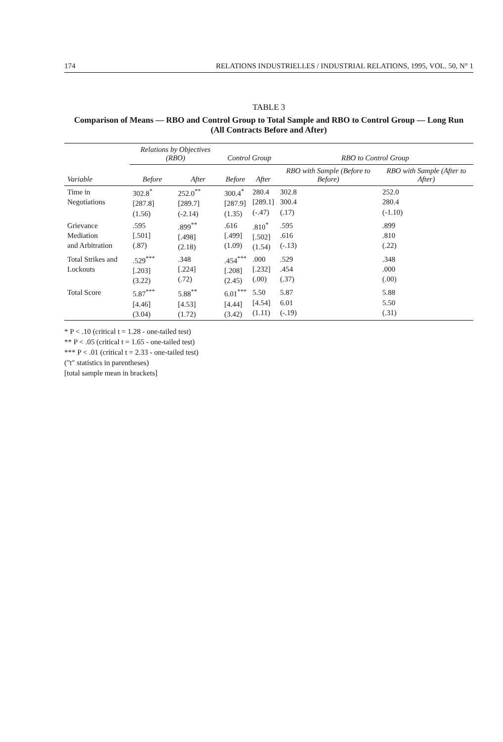174 RELATIONS INDUSTRIELLES / INDUSTRIAL RELATIONS, 1995, VOL. 50, N° 1
TABLE 3
Comparison of Means — RBO and Control Group to Total Sample and RBO to Control Group — Long Run
(All Contracts Before and After)
| | Relations by Objectives (RBO) | | Control Group | | RBO to Control Group | |
| --- | --- | --- | --- | --- | --- | --- |
| Variable | Before | After | Before | After | RBO with Sample (Before to Before) | RBO with Sample (After to After) |
| Time in Negotiations | 302.8<sup>*</sup> [287.8] (1.56) | 252.0<sup>**</sup> [289.7] (-2.14) | 300.4<sup>*</sup> [287.9] (1.35) | 280.4 [289.1] (-.47) | 302.8 300.4 (.17) | 252.0 280.4 (-1.10) |
| Grievance Mediation and Arbitration | .595 [.501] (.87) | .899<sup>**</sup> [.498] (2.18) | .616 [.499] (1.09) | .810<sup>*</sup> [.502] (1.54) | .595 .616 (-.13) | .899 .810 (.22) |
| Total Strikes and Lockouts | .529<sup>***</sup> [.203] (3.22) | .348 [.224] (.72) | .454<sup>***</sup> [.208] (2.45) | .000 [.232] (.00) | .529 .454 (.37) | .348 .000 (.00) |
| Total Score | 5.87<sup>***</sup> [4.46] (3.04) | 5.88<sup>**</sup> [4.53] (1.72) | 6.01<sup>***</sup> [4.44] (3.42) | 5.50 [4.54] (1.11) | 5.87 6.01 (-.19) | 5.88 5.50 (.31) |
* P < .10 (critical t = 1.28 - one-tailed test)
** P < .05 (critical t = 1.65 - one-tailed test)
*** P < .01 (critical t = 2.33 - one-tailed test)
("t" statistics in parentheses)
[total sample mean in brackets]